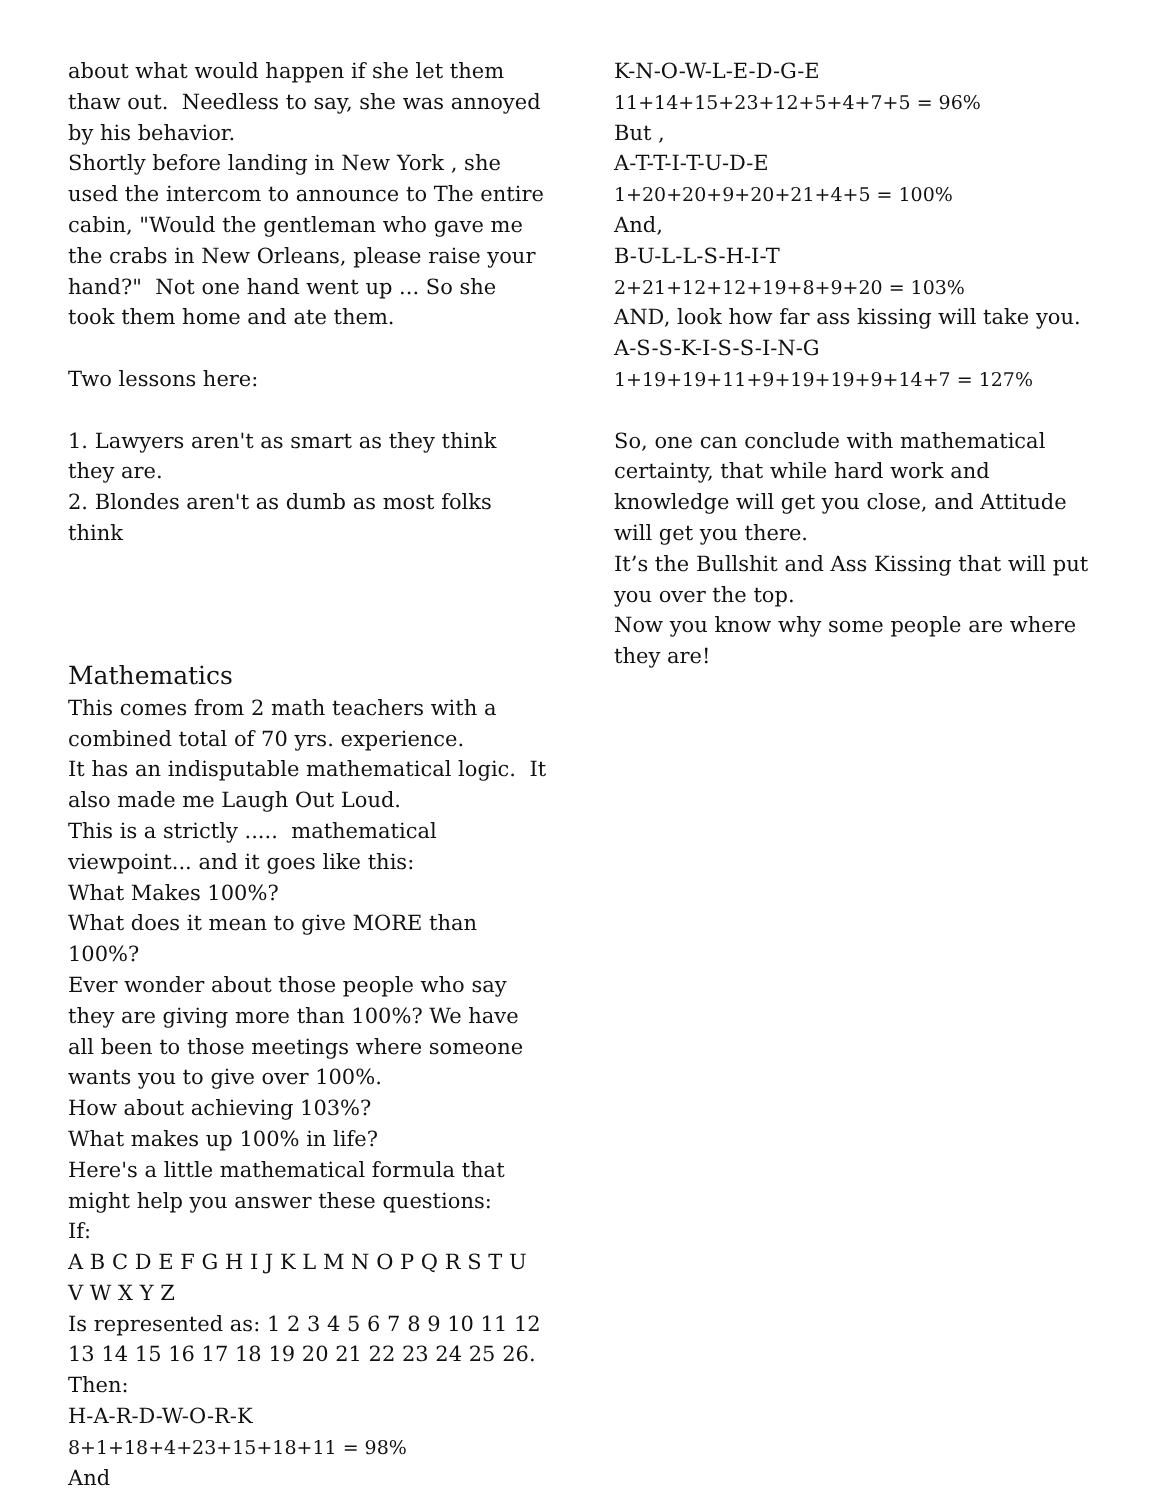about what would happen if she let them thaw out. Needless to say, she was annoyed by his behavior.
Shortly before landing in New York , she used the intercom to announce to The entire cabin, "Would the gentleman who gave me the crabs in New Orleans, please raise your hand?" Not one hand went up ... So she took them home and ate them.
Two lessons here:
1. Lawyers aren't as smart as they think they are.
2. Blondes aren't as dumb as most folks think
Mathematics
This comes from 2 math teachers with a combined total of 70 yrs. experience.
It has an indisputable mathematical logic. It also made me Laugh Out Loud.
This is a strictly ..... mathematical viewpoint... and it goes like this:
What Makes 100%?
What does it mean to give MORE than 100%?
Ever wonder about those people who say they are giving more than 100%? We have all been to those meetings where someone wants you to give over 100%.
How about achieving 103%?
What makes up 100% in life?
Here's a little mathematical formula that might help you answer these questions:
If:
A B C D E F G H I J K L M N O P Q R S T U V W X Y Z
Is represented as: 1 2 3 4 5 6 7 8 9 10 11 12 13 14 15 16 17 18 19 20 21 22 23 24 25 26.
Then:
H-A-R-D-W-O-R-K
8+1+18+4+23+15+18+11 = 98%
And
K-N-O-W-L-E-D-G-E
11+14+15+23+12+5+4+7+5 = 96%
But ,
A-T-T-I-T-U-D-E
1+20+20+9+20+21+4+5 = 100%
And,
B-U-L-L-S-H-I-T
2+21+12+12+19+8+9+20 = 103%
AND, look how far ass kissing will take you.
A-S-S-K-I-S-S-I-N-G
1+19+19+11+9+19+19+9+14+7 = 127%
So, one can conclude with mathematical certainty, that while hard work and knowledge will get you close, and Attitude will get you there.
It’s the Bullshit and Ass Kissing that will put you over the top.
Now you know why some people are where they are!